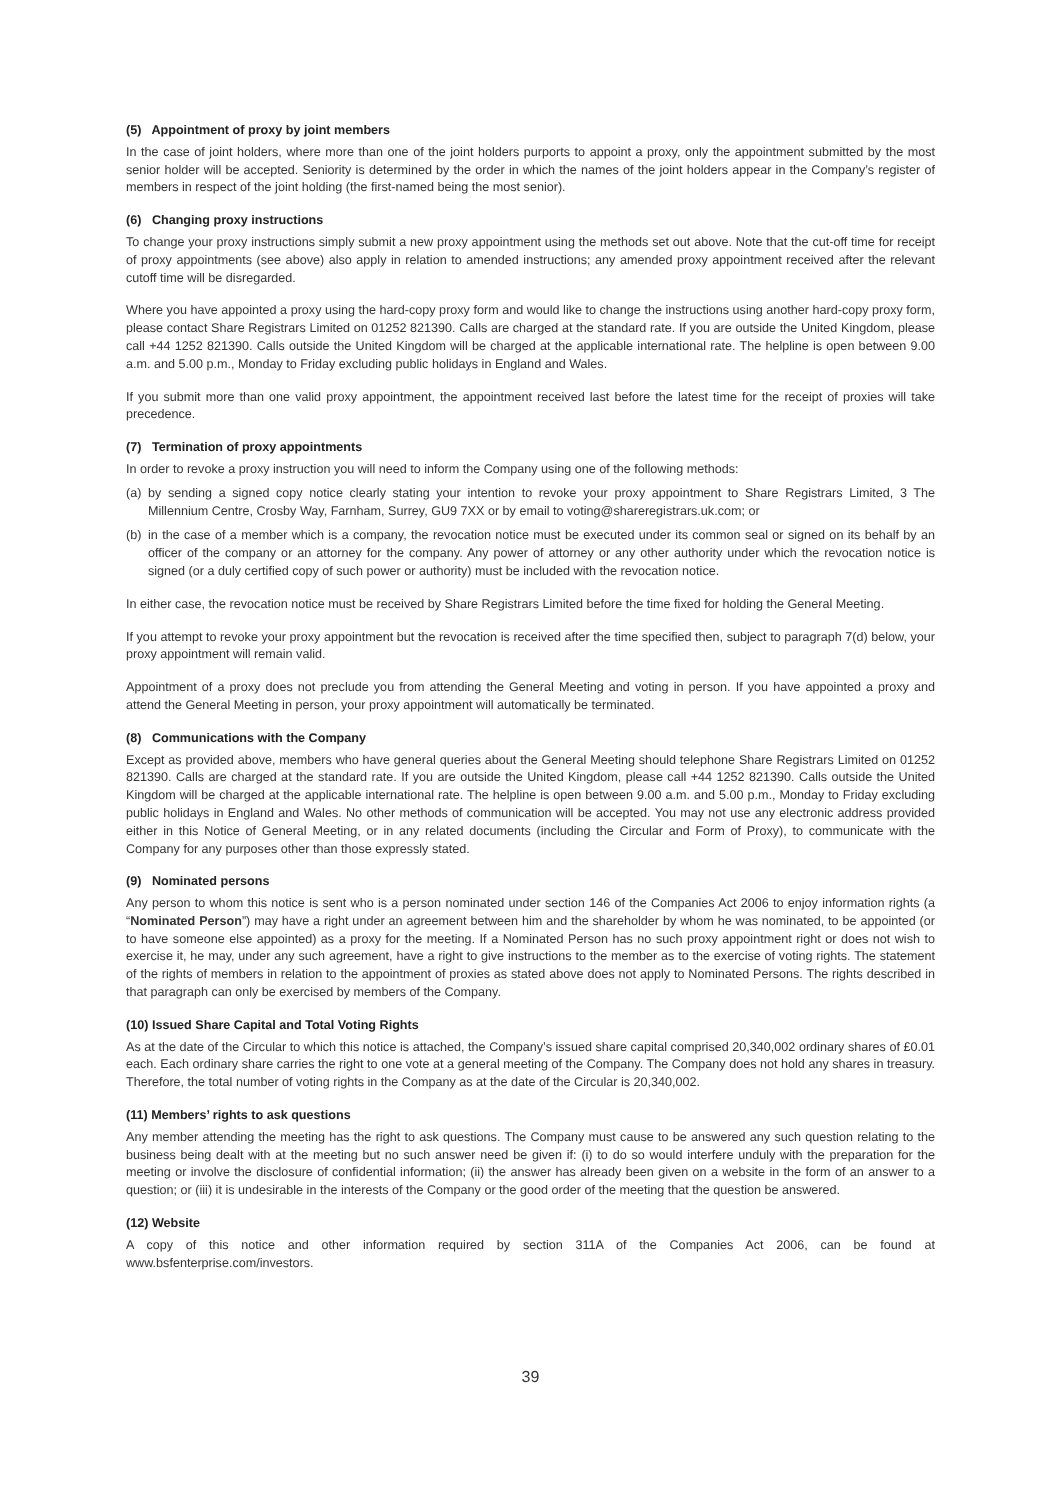(5) Appointment of proxy by joint members
In the case of joint holders, where more than one of the joint holders purports to appoint a proxy, only the appointment submitted by the most senior holder will be accepted. Seniority is determined by the order in which the names of the joint holders appear in the Company’s register of members in respect of the joint holding (the first-named being the most senior).
(6) Changing proxy instructions
To change your proxy instructions simply submit a new proxy appointment using the methods set out above. Note that the cut-off time for receipt of proxy appointments (see above) also apply in relation to amended instructions; any amended proxy appointment received after the relevant cutoff time will be disregarded.
Where you have appointed a proxy using the hard-copy proxy form and would like to change the instructions using another hard-copy proxy form, please contact Share Registrars Limited on 01252 821390. Calls are charged at the standard rate. If you are outside the United Kingdom, please call +44 1252 821390. Calls outside the United Kingdom will be charged at the applicable international rate. The helpline is open between 9.00 a.m. and 5.00 p.m., Monday to Friday excluding public holidays in England and Wales.
If you submit more than one valid proxy appointment, the appointment received last before the latest time for the receipt of proxies will take precedence.
(7) Termination of proxy appointments
In order to revoke a proxy instruction you will need to inform the Company using one of the following methods:
(a) by sending a signed copy notice clearly stating your intention to revoke your proxy appointment to Share Registrars Limited, 3 The Millennium Centre, Crosby Way, Farnham, Surrey, GU9 7XX or by email to voting@shareregistrars.uk.com; or
(b) in the case of a member which is a company, the revocation notice must be executed under its common seal or signed on its behalf by an officer of the company or an attorney for the company. Any power of attorney or any other authority under which the revocation notice is signed (or a duly certified copy of such power or authority) must be included with the revocation notice.
In either case, the revocation notice must be received by Share Registrars Limited before the time fixed for holding the General Meeting.
If you attempt to revoke your proxy appointment but the revocation is received after the time specified then, subject to paragraph 7(d) below, your proxy appointment will remain valid.
Appointment of a proxy does not preclude you from attending the General Meeting and voting in person. If you have appointed a proxy and attend the General Meeting in person, your proxy appointment will automatically be terminated.
(8) Communications with the Company
Except as provided above, members who have general queries about the General Meeting should telephone Share Registrars Limited on 01252 821390. Calls are charged at the standard rate. If you are outside the United Kingdom, please call +44 1252 821390. Calls outside the United Kingdom will be charged at the applicable international rate. The helpline is open between 9.00 a.m. and 5.00 p.m., Monday to Friday excluding public holidays in England and Wales. No other methods of communication will be accepted. You may not use any electronic address provided either in this Notice of General Meeting, or in any related documents (including the Circular and Form of Proxy), to communicate with the Company for any purposes other than those expressly stated.
(9) Nominated persons
Any person to whom this notice is sent who is a person nominated under section 146 of the Companies Act 2006 to enjoy information rights (a “Nominated Person”) may have a right under an agreement between him and the shareholder by whom he was nominated, to be appointed (or to have someone else appointed) as a proxy for the meeting. If a Nominated Person has no such proxy appointment right or does not wish to exercise it, he may, under any such agreement, have a right to give instructions to the member as to the exercise of voting rights. The statement of the rights of members in relation to the appointment of proxies as stated above does not apply to Nominated Persons. The rights described in that paragraph can only be exercised by members of the Company.
(10) Issued Share Capital and Total Voting Rights
As at the date of the Circular to which this notice is attached, the Company’s issued share capital comprised 20,340,002 ordinary shares of £0.01 each. Each ordinary share carries the right to one vote at a general meeting of the Company. The Company does not hold any shares in treasury. Therefore, the total number of voting rights in the Company as at the date of the Circular is 20,340,002.
(11) Members’ rights to ask questions
Any member attending the meeting has the right to ask questions. The Company must cause to be answered any such question relating to the business being dealt with at the meeting but no such answer need be given if: (i) to do so would interfere unduly with the preparation for the meeting or involve the disclosure of confidential information; (ii) the answer has already been given on a website in the form of an answer to a question; or (iii) it is undesirable in the interests of the Company or the good order of the meeting that the question be answered.
(12) Website
A copy of this notice and other information required by section 311A of the Companies Act 2006, can be found at www.bsfenterprise.com/investors.
39